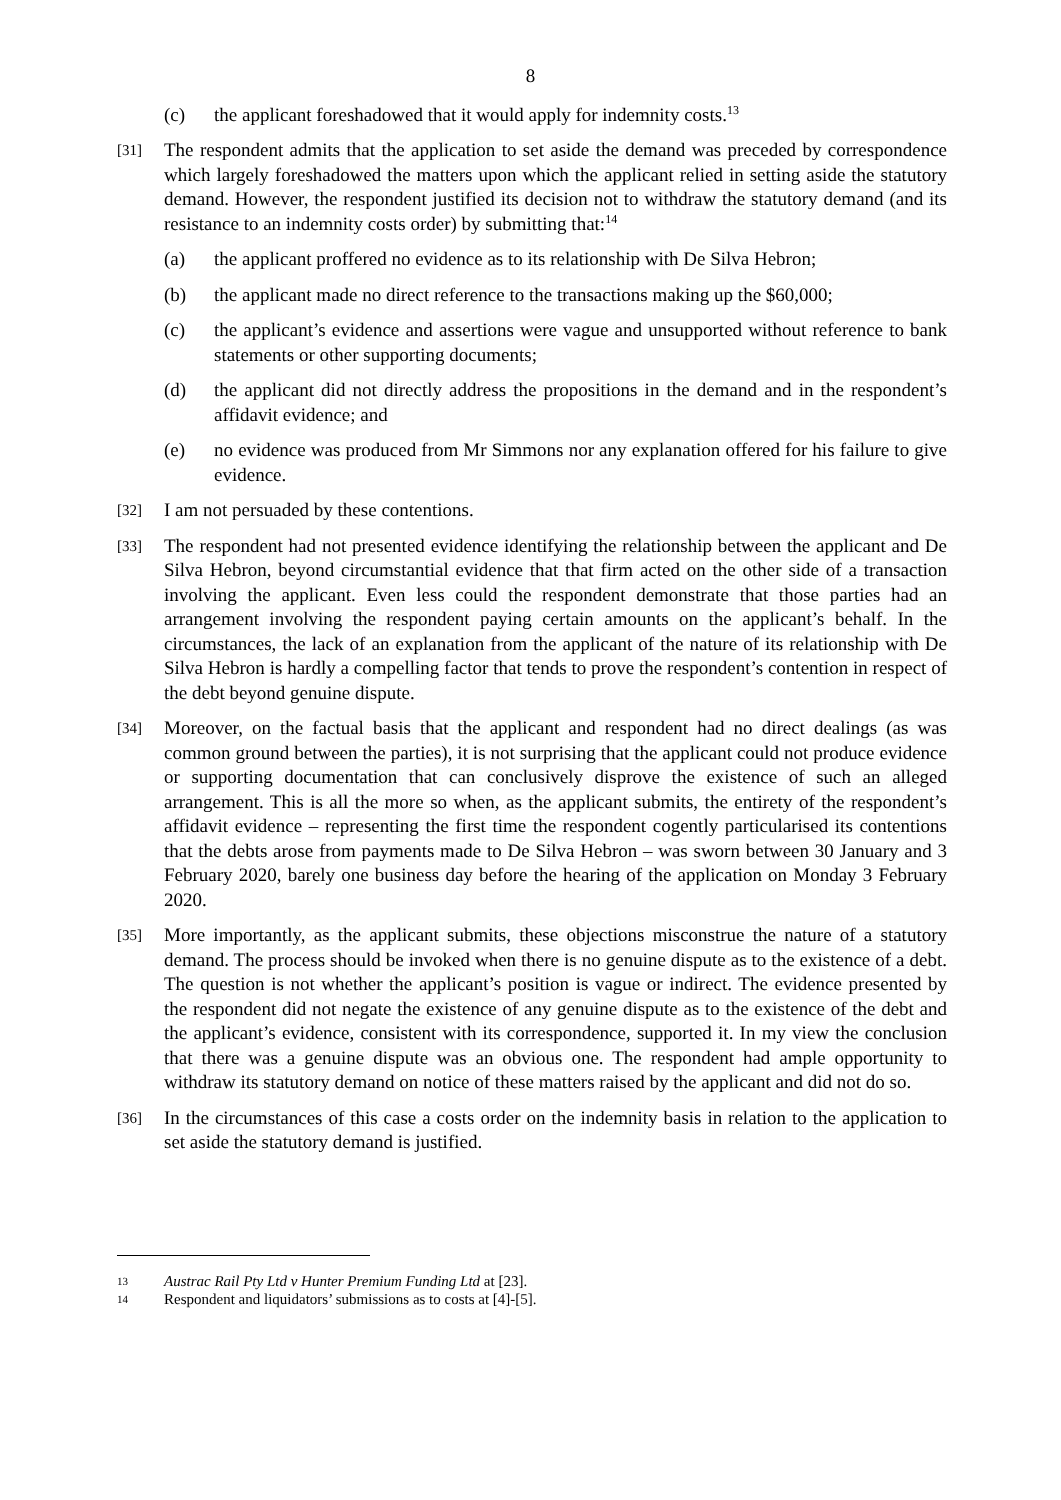8
(c) the applicant foreshadowed that it would apply for indemnity costs.<sup>13</sup>
[31]
The respondent admits that the application to set aside the demand was preceded by correspondence which largely foreshadowed the matters upon which the applicant relied in setting aside the statutory demand. However, the respondent justified its decision not to withdraw the statutory demand (and its resistance to an indemnity costs order) by submitting that:<sup>14</sup>
(a) the applicant proffered no evidence as to its relationship with De Silva Hebron;
(b) the applicant made no direct reference to the transactions making up the $60,000;
(c) the applicant’s evidence and assertions were vague and unsupported without reference to bank statements or other supporting documents;
(d) the applicant did not directly address the propositions in the demand and in the respondent’s affidavit evidence; and
(e) no evidence was produced from Mr Simmons nor any explanation offered for his failure to give evidence.
[32]
I am not persuaded by these contentions.
[33]
The respondent had not presented evidence identifying the relationship between the applicant and De Silva Hebron, beyond circumstantial evidence that that firm acted on the other side of a transaction involving the applicant. Even less could the respondent demonstrate that those parties had an arrangement involving the respondent paying certain amounts on the applicant’s behalf. In the circumstances, the lack of an explanation from the applicant of the nature of its relationship with De Silva Hebron is hardly a compelling factor that tends to prove the respondent’s contention in respect of the debt beyond genuine dispute.
[34]
Moreover, on the factual basis that the applicant and respondent had no direct dealings (as was common ground between the parties), it is not surprising that the applicant could not produce evidence or supporting documentation that can conclusively disprove the existence of such an alleged arrangement. This is all the more so when, as the applicant submits, the entirety of the respondent’s affidavit evidence – representing the first time the respondent cogently particularised its contentions that the debts arose from payments made to De Silva Hebron – was sworn between 30 January and 3 February 2020, barely one business day before the hearing of the application on Monday 3 February 2020.
[35]
More importantly, as the applicant submits, these objections misconstrue the nature of a statutory demand. The process should be invoked when there is no genuine dispute as to the existence of a debt. The question is not whether the applicant’s position is vague or indirect. The evidence presented by the respondent did not negate the existence of any genuine dispute as to the existence of the debt and the applicant’s evidence, consistent with its correspondence, supported it. In my view the conclusion that there was a genuine dispute was an obvious one. The respondent had ample opportunity to withdraw its statutory demand on notice of these matters raised by the applicant and did not do so.
[36]
In the circumstances of this case a costs order on the indemnity basis in relation to the application to set aside the statutory demand is justified.
13
Austrac Rail Pty Ltd v Hunter Premium Funding Ltd at [23].
14
Respondent and liquidators’ submissions as to costs at [4]-[5].